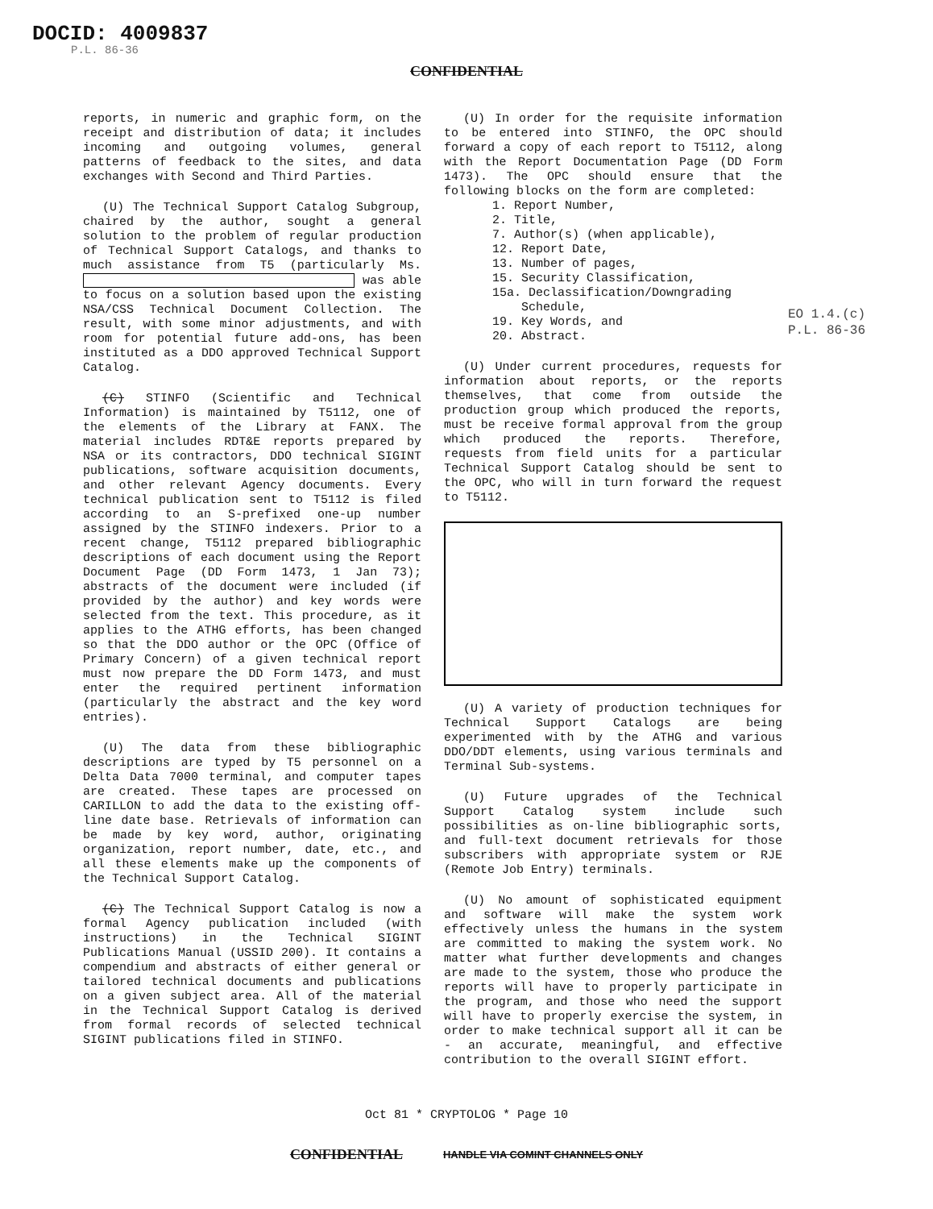DOCID: 4009837
P.L. 86-36
CONFIDENTIAL
reports, in numeric and graphic form, on the receipt and distribution of data; it includes incoming and outgoing volumes, general patterns of feedback to the sites, and data exchanges with Second and Third Parties.
(U) The Technical Support Catalog Subgroup, chaired by the author, sought a general solution to the problem of regular production of Technical Support Catalogs, and thanks to much assistance from T5 (particularly Ms. was able to focus on a solution based upon the existing NSA/CSS Technical Document Collection. The result, with some minor adjustments, and with room for potential future add-ons, has been instituted as a DDO approved Technical Support Catalog.
(C) STINFO (Scientific and Technical Information) is maintained by T5112, one of the elements of the Library at FANX. The material includes RDT&E reports prepared by NSA or its contractors, DDO technical SIGINT publications, software acquisition documents, and other relevant Agency documents. Every technical publication sent to T5112 is filed according to an S-prefixed one-up number assigned by the STINFO indexers. Prior to a recent change, T5112 prepared bibliographic descriptions of each document using the Report Document Page (DD Form 1473, 1 Jan 73); abstracts of the document were included (if provided by the author) and key words were selected from the text. This procedure, as it applies to the ATHG efforts, has been changed so that the DDO author or the OPC (Office of Primary Concern) of a given technical report must now prepare the DD Form 1473, and must enter the required pertinent information (particularly the abstract and the key word entries).
(U) The data from these bibliographic descriptions are typed by T5 personnel on a Delta Data 7000 terminal, and computer tapes are created. These tapes are processed on CARILLON to add the data to the existing off-line date base. Retrievals of information can be made by key word, author, originating organization, report number, date, etc., and all these elements make up the components of the Technical Support Catalog.
(C) The Technical Support Catalog is now a formal Agency publication included (with instructions) in the Technical SIGINT Publications Manual (USSID 200). It contains a compendium and abstracts of either general or tailored technical documents and publications on a given subject area. All of the material in the Technical Support Catalog is derived from formal records of selected technical SIGINT publications filed in STINFO.
(U) In order for the requisite information to be entered into STINFO, the OPC should forward a copy of each report to T5112, along with the Report Documentation Page (DD Form 1473). The OPC should ensure that the following blocks on the form are completed:
1. Report Number,
2. Title,
7. Author(s) (when applicable),
12. Report Date,
13. Number of pages,
15. Security Classification,
15a. Declassification/Downgrading
Schedule,
19. Key Words, and
20. Abstract.
(U) Under current procedures, requests for information about reports, or the reports themselves, that come from outside the production group which produced the reports, must be receive formal approval from the group which produced the reports. Therefore, requests from field units for a particular Technical Support Catalog should be sent to the OPC, who will in turn forward the request to T5112.
(U) A variety of production techniques for Technical Support Catalogs are being experimented with by the ATHG and various DDO/DDT elements, using various terminals and Terminal Sub-systems.
(U) Future upgrades of the Technical Support Catalog system include such possibilities as on-line bibliographic sorts, and full-text document retrievals for those subscribers with appropriate system or RJE (Remote Job Entry) terminals.
(U) No amount of sophisticated equipment and software will make the system work effectively unless the humans in the system are committed to making the system work. No matter what further developments and changes are made to the system, those who produce the reports will have to properly participate in the program, and those who need the support will have to properly exercise the system, in order to make technical support all it can be - an accurate, meaningful, and effective contribution to the overall SIGINT effort.
EO 1.4.(c)
P.L. 86-36
Oct 81 * CRYPTOLOG * Page 10
CONFIDENTIAL HANDLE VIA COMINT CHANNELS ONLY